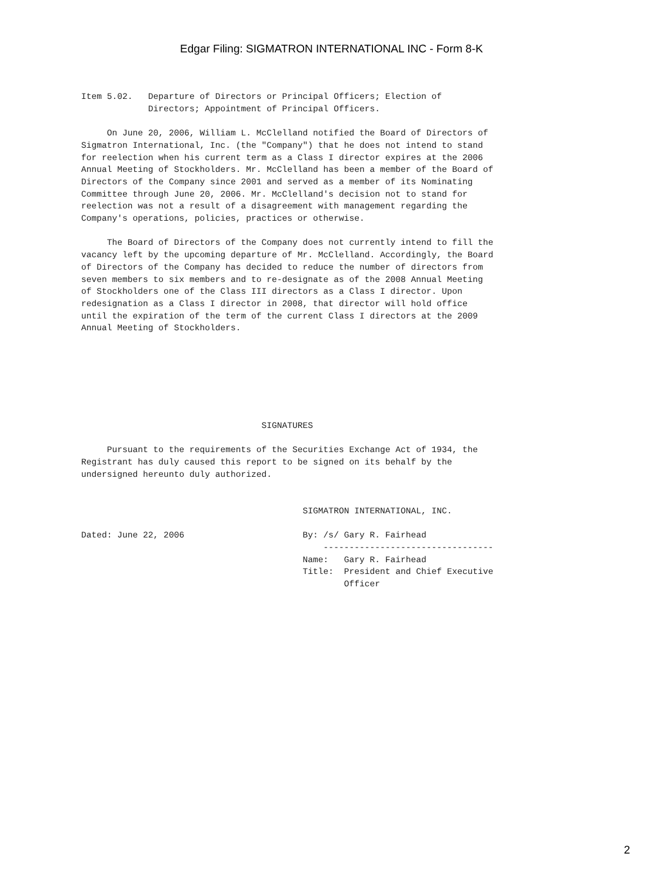Edgar Filing: SIGMATRON INTERNATIONAL INC - Form 8-K
Item 5.02.   Departure of Directors or Principal Officers; Election of
             Directors; Appointment of Principal Officers.

     On June 20, 2006, William L. McClelland notified the Board of Directors of
Sigmatron International, Inc. (the "Company") that he does not intend to stand
for reelection when his current term as a Class I director expires at the 2006
Annual Meeting of Stockholders. Mr. McClelland has been a member of the Board of
Directors of the Company since 2001 and served as a member of its Nominating
Committee through June 20, 2006. Mr. McClelland's decision not to stand for
reelection was not a result of a disagreement with management regarding the
Company's operations, policies, practices or otherwise.

     The Board of Directors of the Company does not currently intend to fill the
vacancy left by the upcoming departure of Mr. McClelland. Accordingly, the Board
of Directors of the Company has decided to reduce the number of directors from
seven members to six members and to re-designate as of the 2008 Annual Meeting
of Stockholders one of the Class III directors as a Class I director. Upon
redesignation as a Class I director in 2008, that director will hold office
until the expiration of the term of the current Class I directors at the 2009
Annual Meeting of Stockholders.







                                   SIGNATURES

     Pursuant to the requirements of the Securities Exchange Act of 1934, the
Registrant has duly caused this report to be signed on its behalf by the
undersigned hereunto duly authorized.


                                           SIGMATRON INTERNATIONAL, INC.

Dated: June 22, 2006                       By: /s/ Gary R. Fairhead
                                               ---------------------------------
                                           Name:   Gary R. Fairhead
                                           Title:  President and Chief Executive
                                                   Officer
2